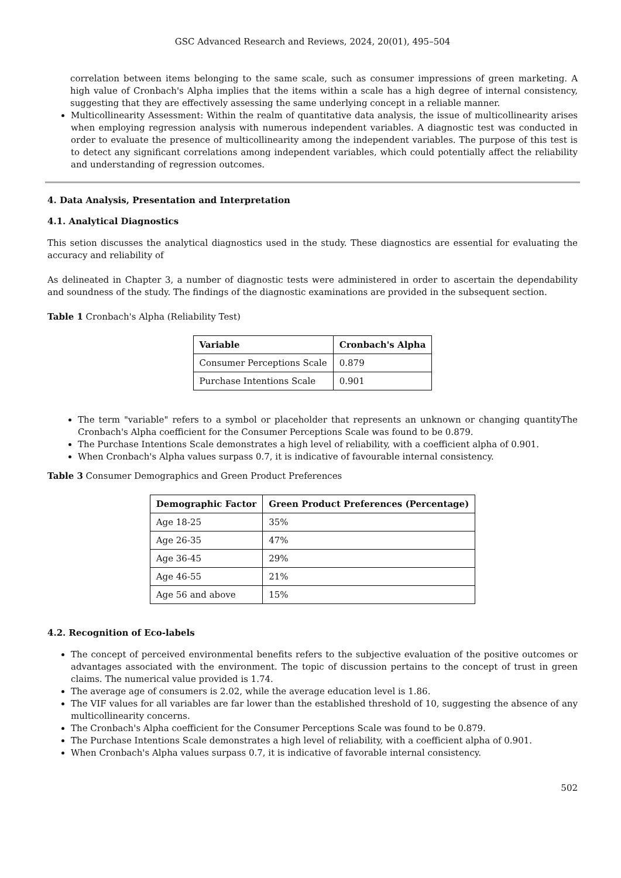GSC Advanced Research and Reviews, 2024, 20(01), 495–504
correlation between items belonging to the same scale, such as consumer impressions of green marketing. A high value of Cronbach's Alpha implies that the items within a scale has a high degree of internal consistency, suggesting that they are effectively assessing the same underlying concept in a reliable manner.
Multicollinearity Assessment: Within the realm of quantitative data analysis, the issue of multicollinearity arises when employing regression analysis with numerous independent variables. A diagnostic test was conducted in order to evaluate the presence of multicollinearity among the independent variables. The purpose of this test is to detect any significant correlations among independent variables, which could potentially affect the reliability and understanding of regression outcomes.
4. Data Analysis, Presentation and Interpretation
4.1. Analytical Diagnostics
This setion discusses the analytical diagnostics used in the study. These diagnostics are essential for evaluating the accuracy and reliability of
As delineated in Chapter 3, a number of diagnostic tests were administered in order to ascertain the dependability and soundness of the study. The findings of the diagnostic examinations are provided in the subsequent section.
Table 1 Cronbach's Alpha (Reliability Test)
| Variable | Cronbach's Alpha |
| --- | --- |
| Consumer Perceptions Scale | 0.879 |
| Purchase Intentions Scale | 0.901 |
The term "variable" refers to a symbol or placeholder that represents an unknown or changing quantityThe Cronbach's Alpha coefficient for the Consumer Perceptions Scale was found to be 0.879.
The Purchase Intentions Scale demonstrates a high level of reliability, with a coefficient alpha of 0.901.
When Cronbach's Alpha values surpass 0.7, it is indicative of favourable internal consistency.
Table 3 Consumer Demographics and Green Product Preferences
| Demographic Factor | Green Product Preferences (Percentage) |
| --- | --- |
| Age 18-25 | 35% |
| Age 26-35 | 47% |
| Age 36-45 | 29% |
| Age 46-55 | 21% |
| Age 56 and above | 15% |
4.2. Recognition of Eco-labels
The concept of perceived environmental benefits refers to the subjective evaluation of the positive outcomes or advantages associated with the environment. The topic of discussion pertains to the concept of trust in green claims. The numerical value provided is 1.74.
The average age of consumers is 2.02, while the average education level is 1.86.
The VIF values for all variables are far lower than the established threshold of 10, suggesting the absence of any multicollinearity concerns.
The Cronbach's Alpha coefficient for the Consumer Perceptions Scale was found to be 0.879.
The Purchase Intentions Scale demonstrates a high level of reliability, with a coefficient alpha of 0.901.
When Cronbach's Alpha values surpass 0.7, it is indicative of favorable internal consistency.
502